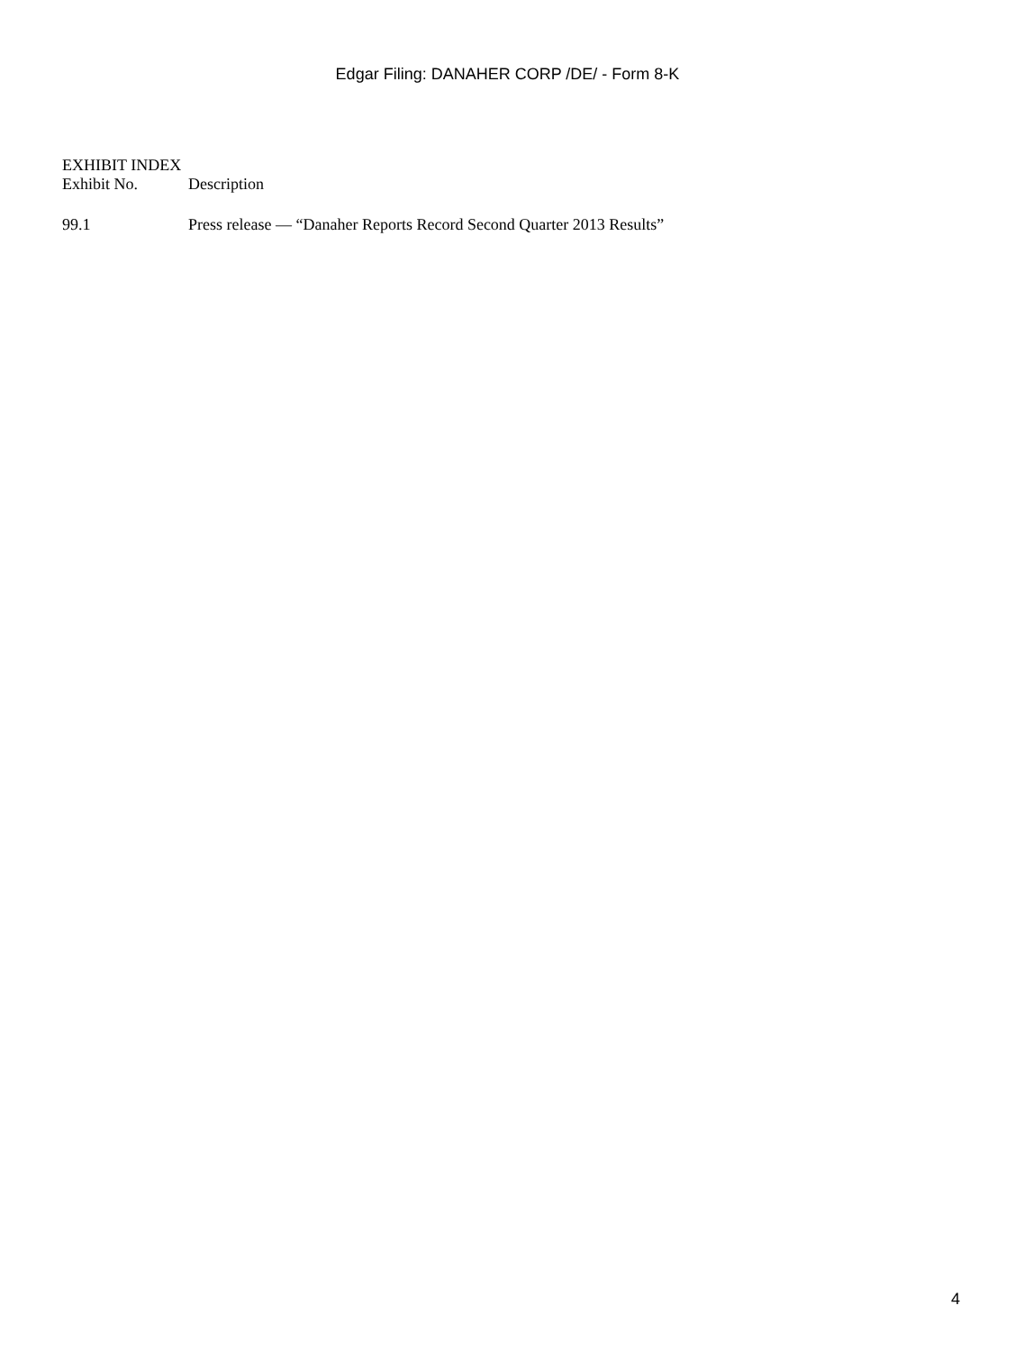Edgar Filing: DANAHER CORP /DE/ - Form 8-K
EXHIBIT INDEX
| Exhibit No. | Description |
| --- | --- |
| 99.1 | Press release — “Danaher Reports Record Second Quarter 2013 Results” |
4